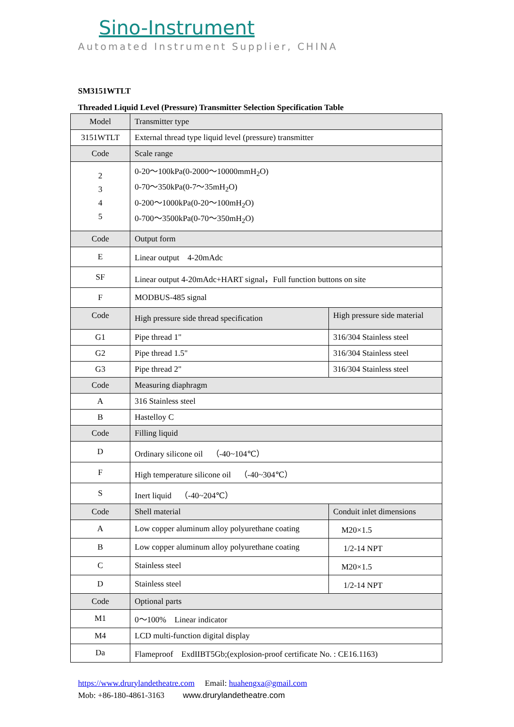Sino-Instrument
Automated Instrument Supplier, CHINA
SM3151WTLT
Threaded Liquid Level (Pressure) Transmitter Selection Specification Table
| Model | Transmitter type | |
| --- | --- | --- |
| 3151WTLT | External thread type liquid level (pressure) transmitter | |
| Code | Scale range | |
| 2 3 4 5 | 0-20～100kPa(0-2000～10000mmH<sub>2</sub>O) 0-70～350kPa(0-7～35mH<sub>2</sub>O) 0-200～1000kPa(0-20～100mH<sub>2</sub>O) 0-700～3500kPa(0-70～350mH<sub>2</sub>O) | |
| Code | Output form | |
| E | Linear output 4-20mAdc | |
| SF | Linear output 4-20mAdc+HART signal，Full function buttons on site | |
| F | MODBUS-485 signal | |
| Code | High pressure side thread specification | High pressure side material |
| G1 | Pipe thread 1" | 316/304 Stainless steel |
| G2 | Pipe thread 1.5" | 316/304 Stainless steel |
| G3 | Pipe thread 2" | 316/304 Stainless steel |
| Code | Measuring diaphragm | |
| A | 316 Stainless steel | |
| B | Hastelloy C | |
| Code | Filling liquid | |
| D | Ordinary silicone oil （-40~104℃） | |
| F | High temperature silicone oil （-40~304℃） | |
| S | Inert liquid （-40~204℃） | |
| Code | Shell material | Conduit inlet dimensions |
| A | Low copper aluminum alloy polyurethane coating | M20×1.5 |
| B | Low copper aluminum alloy polyurethane coating | 1/2-14 NPT |
| C | Stainless steel | M20×1.5 |
| D | Stainless steel | 1/2-14 NPT |
| Code | Optional parts | |
| M1 | 0～100% Linear indicator | |
| M4 | LCD multi-function digital display | |
| Da | Flameproof ExdIIBT5Gb;(explosion-proof certificate No. : CE16.1163) | |
https://www.drurylandetheatre.com　 Email: huahengxa@gmail.com
Mob: +86-180-4861-3163　　 www.drurylandetheatre.com